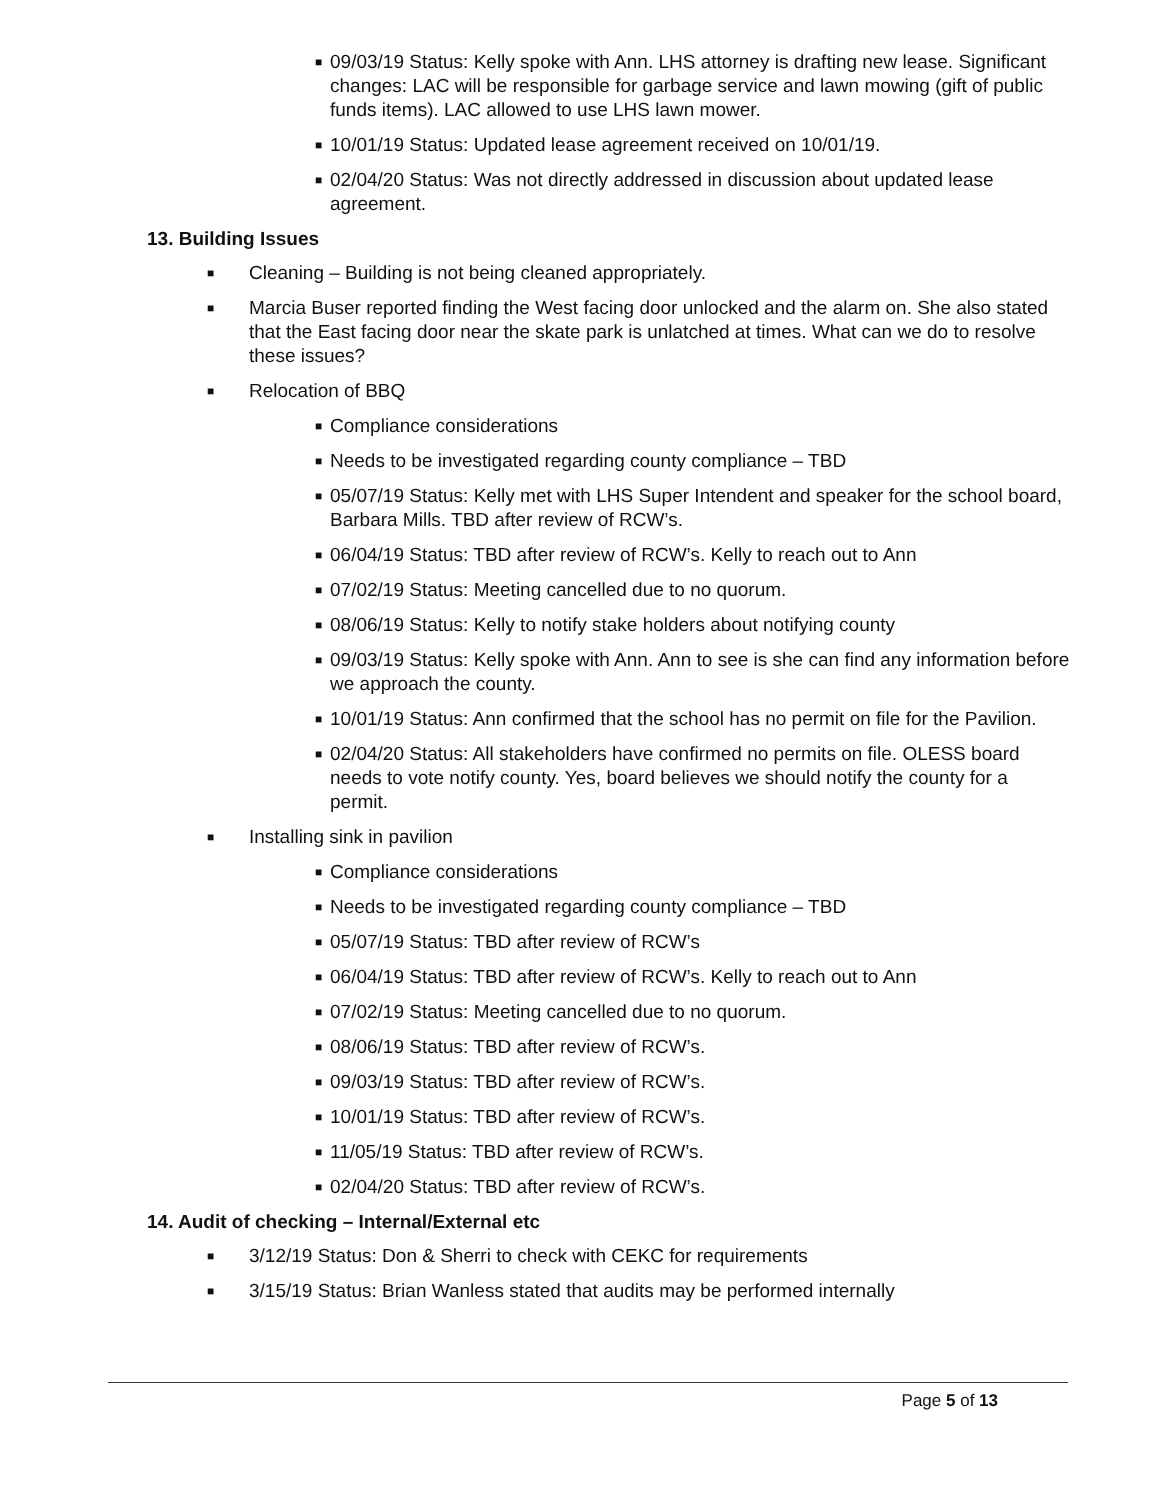■ 09/03/19 Status: Kelly spoke with Ann. LHS attorney is drafting new lease. Significant changes: LAC will be responsible for garbage service and lawn mowing (gift of public funds items). LAC allowed to use LHS lawn mower.
■ 10/01/19 Status: Updated lease agreement received on 10/01/19.
■ 02/04/20 Status: Was not directly addressed in discussion about updated lease agreement.
13. Building Issues
■ Cleaning – Building is not being cleaned appropriately.
■ Marcia Buser reported finding the West facing door unlocked and the alarm on. She also stated that the East facing door near the skate park is unlatched at times. What can we do to resolve these issues?
■ Relocation of BBQ
■ Compliance considerations
■ Needs to be investigated regarding county compliance – TBD
■ 05/07/19 Status: Kelly met with LHS Super Intendent and speaker for the school board, Barbara Mills. TBD after review of RCW’s.
■ 06/04/19 Status: TBD after review of RCW’s. Kelly to reach out to Ann
■ 07/02/19 Status: Meeting cancelled due to no quorum.
■ 08/06/19 Status: Kelly to notify stake holders about notifying county
■ 09/03/19 Status: Kelly spoke with Ann. Ann to see is she can find any information before we approach the county.
■ 10/01/19 Status: Ann confirmed that the school has no permit on file for the Pavilion.
■ 02/04/20 Status: All stakeholders have confirmed no permits on file. OLESS board needs to vote notify county. Yes, board believes we should notify the county for a permit.
■ Installing sink in pavilion
■ Compliance considerations
■ Needs to be investigated regarding county compliance – TBD
■ 05/07/19 Status: TBD after review of RCW’s
■ 06/04/19 Status: TBD after review of RCW’s. Kelly to reach out to Ann
■ 07/02/19 Status: Meeting cancelled due to no quorum.
■ 08/06/19 Status: TBD after review of RCW’s.
■ 09/03/19 Status: TBD after review of RCW’s.
■ 10/01/19 Status: TBD after review of RCW’s.
■ 11/05/19 Status: TBD after review of RCW’s.
■ 02/04/20 Status: TBD after review of RCW’s.
14. Audit of checking – Internal/External etc
■ 3/12/19 Status: Don & Sherri to check with CEKC for requirements
■ 3/15/19 Status: Brian Wanless stated that audits may be performed internally
Page 5 of 13